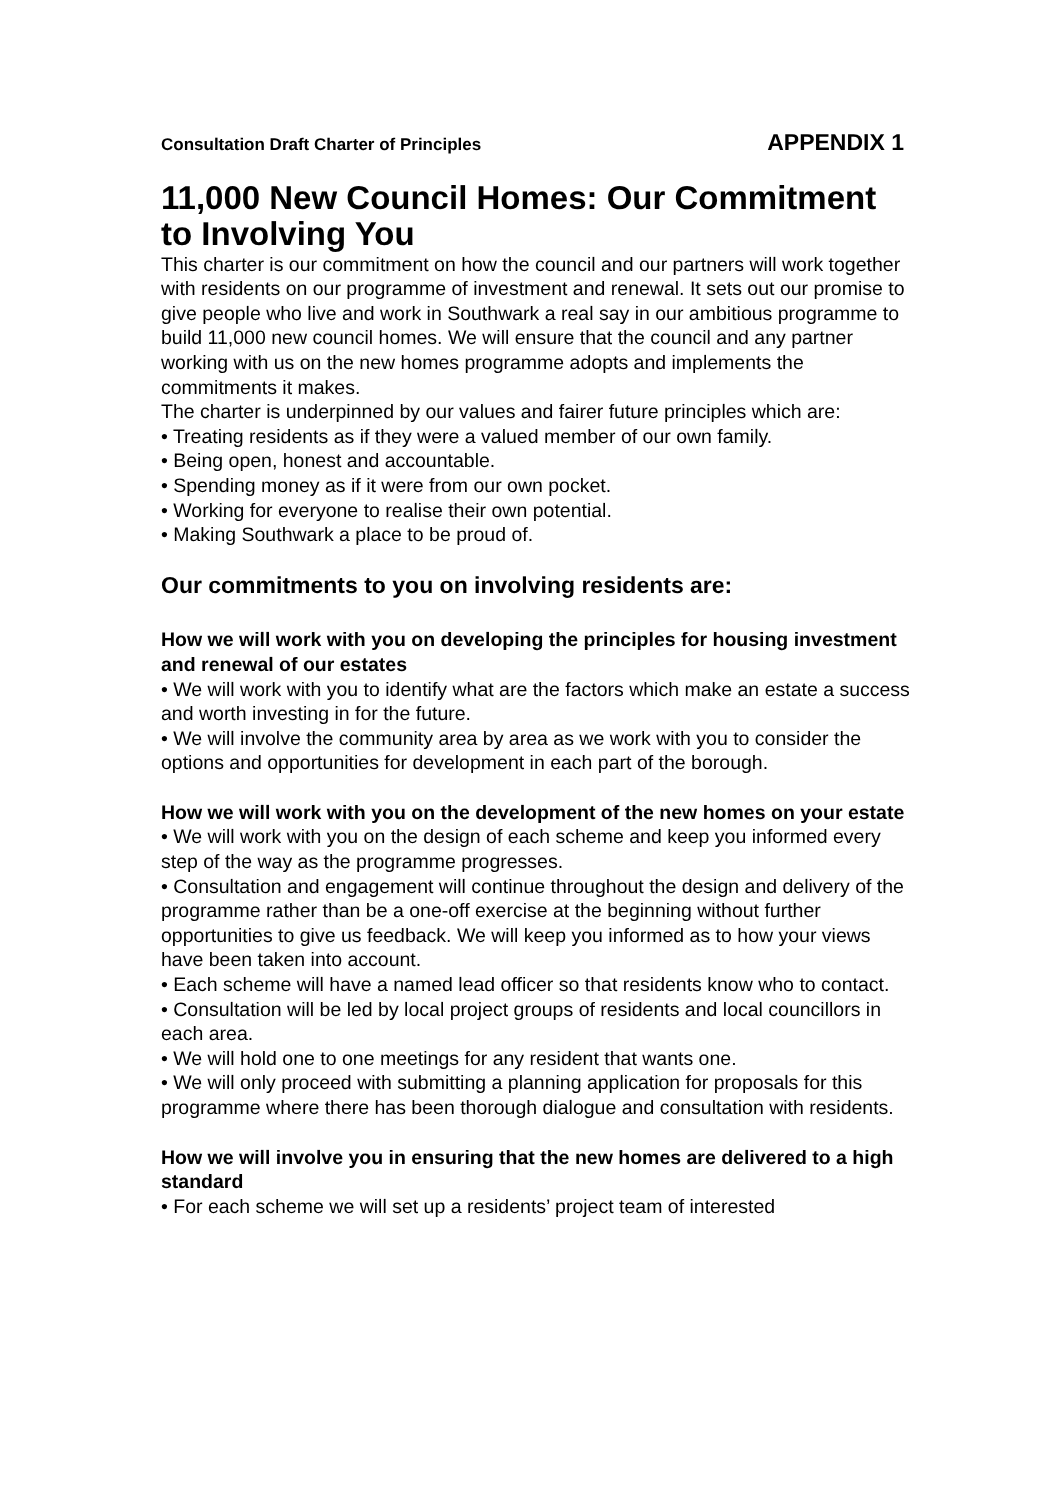Consultation Draft Charter of Principles APPENDIX 1
11,000 New Council Homes: Our Commitment to Involving You
This charter is our commitment on how the council and our partners will work together with residents on our programme of investment and renewal. It sets out our promise to give people who live and work in Southwark a real say in our ambitious programme to build 11,000 new council homes. We will ensure that the council and any partner working with us on the new homes programme adopts and implements the commitments it makes.
The charter is underpinned by our values and fairer future principles which are:
• Treating residents as if they were a valued member of our own family.
• Being open, honest and accountable.
• Spending money as if it were from our own pocket.
• Working for everyone to realise their own potential.
• Making Southwark a place to be proud of.
Our commitments to you on involving residents are:
How we will work with you on developing the principles for housing investment and renewal of our estates
• We will work with you to identify what are the factors which make an estate a success and worth investing in for the future.
• We will involve the community area by area as we work with you to consider the options and opportunities for development in each part of the borough.
How we will work with you on the development of the new homes on your estate
• We will work with you on the design of each scheme and keep you informed every step of the way as the programme progresses.
• Consultation and engagement will continue throughout the design and delivery of the programme rather than be a one-off exercise at the beginning without further opportunities to give us feedback. We will keep you informed as to how your views have been taken into account.
• Each scheme will have a named lead officer so that residents know who to contact.
• Consultation will be led by local project groups of residents and local councillors in each area.
• We will hold one to one meetings for any resident that wants one.
• We will only proceed with submitting a planning application for proposals for this programme where there has been thorough dialogue and consultation with residents.
How we will involve you in ensuring that the new homes are delivered to a high standard
• For each scheme we will set up a residents’ project team of interested